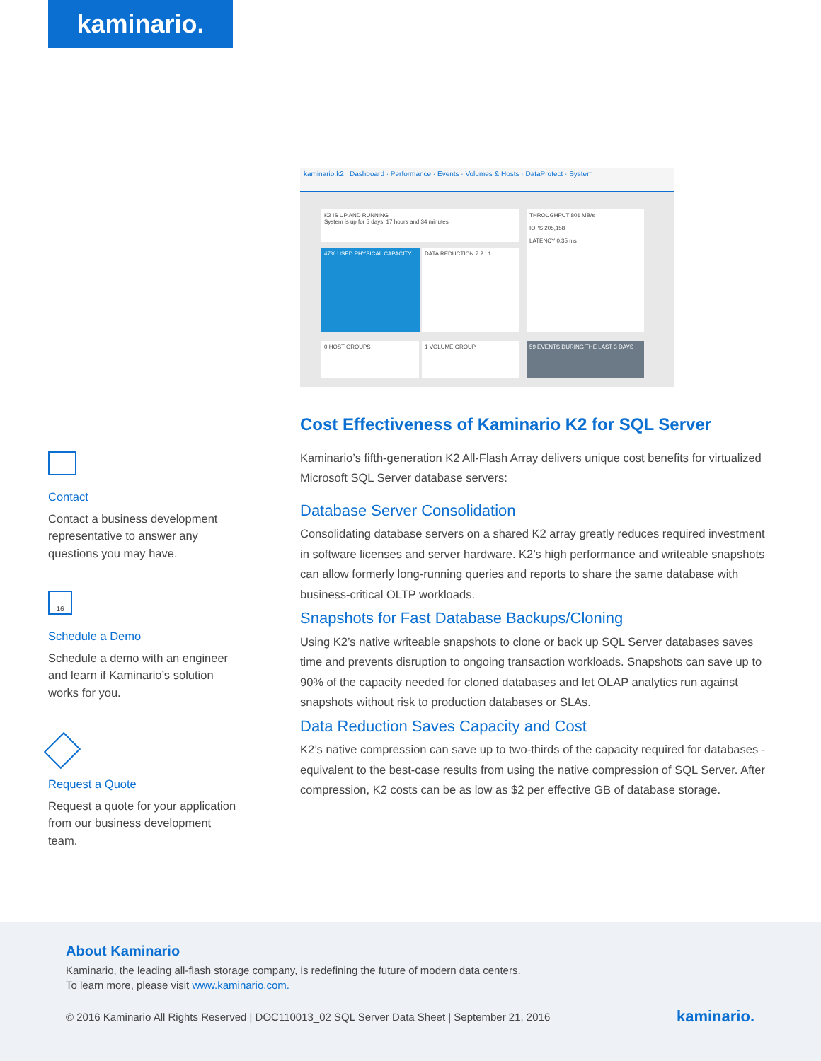kaminario.
kaminario.k2 Dashboard · Performance · Events · Volumes & Hosts · DataProtect · System
K2 IS UP AND RUNNING
System is up for 5 days, 17 hours and 34 minutes
47% USED PHYSICAL CAPACITY DATA REDUCTION 7.2 : 1
THROUGHPUT 801 MB/s
IOPS 205,158
LATENCY 0.35 ms
0 HOST GROUPS 1 VOLUME GROUP 59 EVENTS DURING THE LAST 3 DAYS
Contact
Contact a business development representative to answer any questions you may have.
16
Schedule a Demo
Schedule a demo with an engineer and learn if Kaminario’s solution works for you.
Request a Quote
Request a quote for your application from our business development team.
Cost Effectiveness of Kaminario K2 for SQL Server
Kaminario’s fifth-generation K2 All-Flash Array delivers unique cost benefits for virtualized Microsoft SQL Server database servers:
Database Server Consolidation
Consolidating database servers on a shared K2 array greatly reduces required investment in software licenses and server hardware. K2’s high performance and writeable snapshots can allow formerly long-running queries and reports to share the same database with business-critical OLTP workloads.
Snapshots for Fast Database Backups/Cloning
Using K2’s native writeable snapshots to clone or back up SQL Server databases saves time and prevents disruption to ongoing transaction workloads. Snapshots can save up to 90% of the capacity needed for cloned databases and let OLAP analytics run against snapshots without risk to production databases or SLAs.
Data Reduction Saves Capacity and Cost
K2’s native compression can save up to two-thirds of the capacity required for databases - equivalent to the best-case results from using the native compression of SQL Server. After compression, K2 costs can be as low as $2 per effective GB of database storage.
About Kaminario
Kaminario, the leading all-flash storage company, is redefining the future of modern data centers.
To learn more, please visit www.kaminario.com.
© 2016 Kaminario All Rights Reserved | DOC110013_02 SQL Server Data Sheet | September 21, 2016
kaminario.